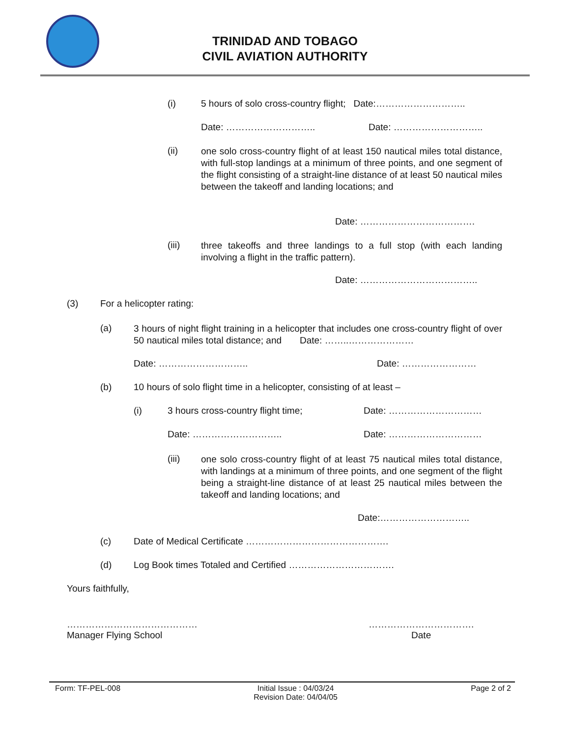TRINIDAD AND TOBAGO
CIVIL AVIATION AUTHORITY
(i) 5 hours of solo cross-country flight; Date:………………………..
Date: ……………………….. Date: ………………………..
(ii)
one solo cross-country flight of at least 150 nautical miles total distance, with full-stop landings at a minimum of three points, and one segment of the flight consisting of a straight-line distance of at least 50 nautical miles between the takeoff and landing locations; and
Date: ……………………………….
(iii)
three takeoffs and three landings to a full stop (with each landing involving a flight in the traffic pattern).
Date: ………………………………..
(3) For a helicopter rating:
(a)
3 hours of night flight training in a helicopter that includes one cross-country flight of over 50 nautical miles total distance; and Date: ……..…………………
Date: ……………………….. Date: ……………………
(b) 10 hours of solo flight time in a helicopter, consisting of at least –
(i) 3 hours cross-country flight time; Date: …………………………
Date: ……………………….. Date: …………………………
(iii)
one solo cross-country flight of at least 75 nautical miles total distance, with landings at a minimum of three points, and one segment of the flight being a straight-line distance of at least 25 nautical miles between the takeoff and landing locations; and
Date:………………………..
(c) Date of Medical Certificate ……………………………………….
(d) Log Book times Totaled and Certified …………………………….
Yours faithfully,
……………………………………
Manager Flying School
…………………………….
Date
Form: TF-PEL-008 Initial Issue : 04/03/24
Revision Date: 04/04/05 Page 2 of 2